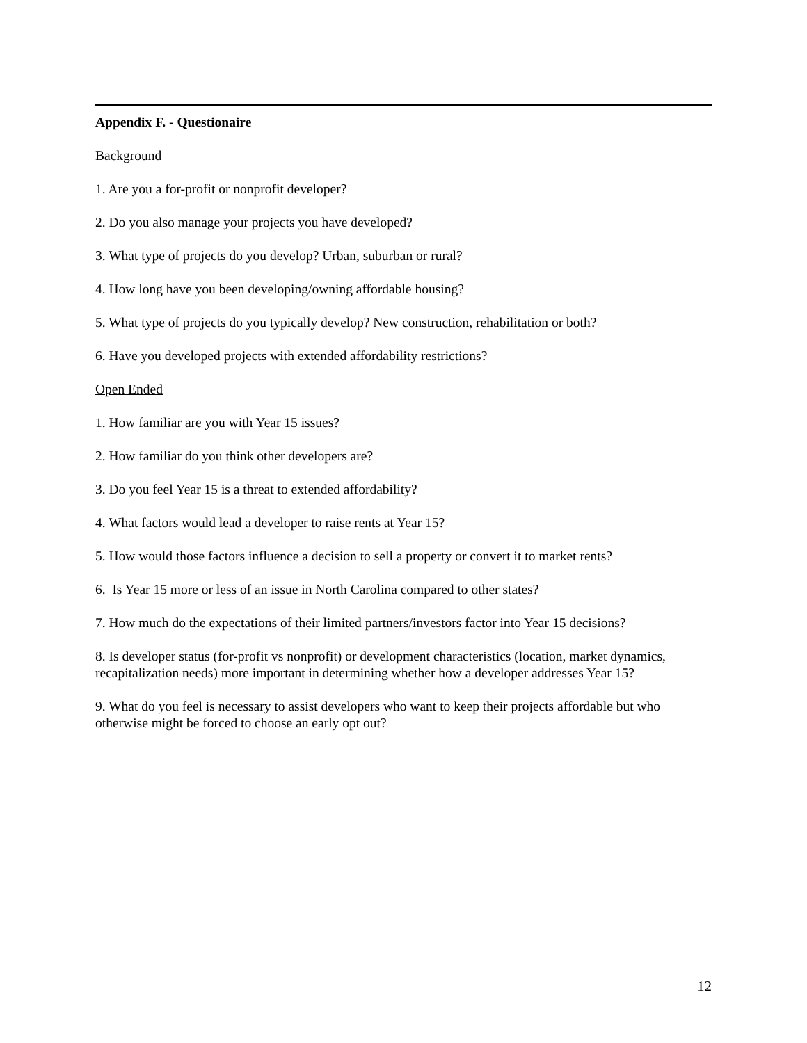Appendix F. - Questionaire
Background
1. Are you a for-profit or nonprofit developer?
2. Do you also manage your projects you have developed?
3. What type of projects do you develop? Urban, suburban or rural?
4. How long have you been developing/owning affordable housing?
5. What type of projects do you typically develop? New construction, rehabilitation or both?
6. Have you developed projects with extended affordability restrictions?
Open Ended
1. How familiar are you with Year 15 issues?
2. How familiar do you think other developers are?
3. Do you feel Year 15 is a threat to extended affordability?
4. What factors would lead a developer to raise rents at Year 15?
5. How would those factors influence a decision to sell a property or convert it to market rents?
6. Is Year 15 more or less of an issue in North Carolina compared to other states?
7. How much do the expectations of their limited partners/investors factor into Year 15 decisions?
8. Is developer status (for-profit vs nonprofit) or development characteristics (location, market dynamics, recapitalization needs) more important in determining whether how a developer addresses Year 15?
9. What do you feel is necessary to assist developers who want to keep their projects affordable but who otherwise might be forced to choose an early opt out?
12